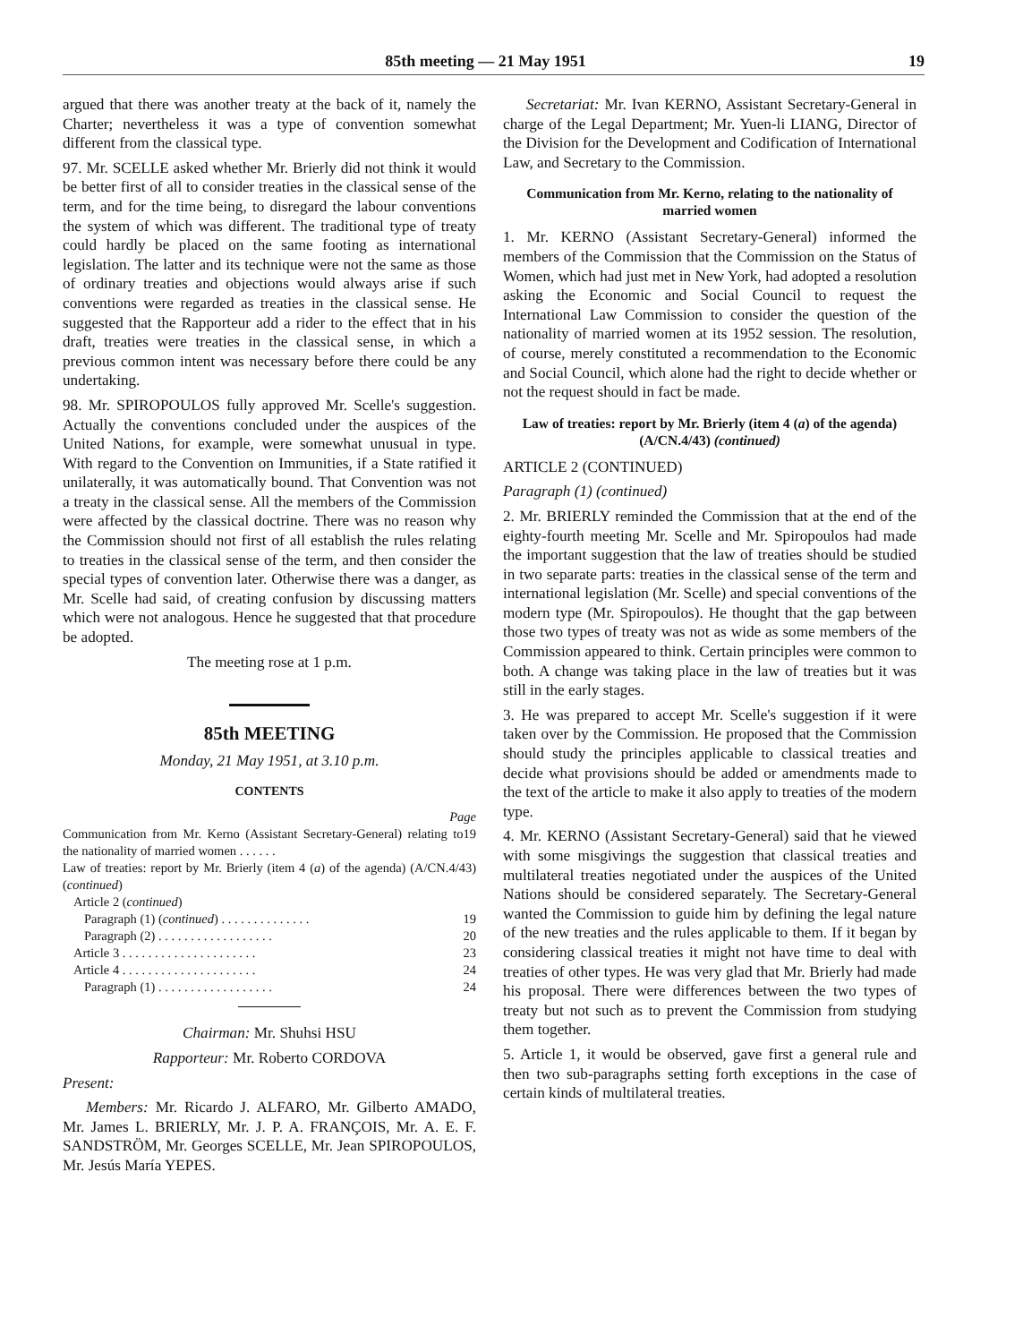85th meeting — 21 May 1951 19
argued that there was another treaty at the back of it, namely the Charter; nevertheless it was a type of convention somewhat different from the classical type.
97. Mr. SCELLE asked whether Mr. Brierly did not think it would be better first of all to consider treaties in the classical sense of the term, and for the time being, to disregard the labour conventions the system of which was different. The traditional type of treaty could hardly be placed on the same footing as international legislation. The latter and its technique were not the same as those of ordinary treaties and objections would always arise if such conventions were regarded as treaties in the classical sense. He suggested that the Rapporteur add a rider to the effect that in his draft, treaties were treaties in the classical sense, in which a previous common intent was necessary before there could be any undertaking.
98. Mr. SPIROPOULOS fully approved Mr. Scelle's suggestion. Actually the conventions concluded under the auspices of the United Nations, for example, were somewhat unusual in type. With regard to the Convention on Immunities, if a State ratified it unilaterally, it was automatically bound. That Convention was not a treaty in the classical sense. All the members of the Commission were affected by the classical doctrine. There was no reason why the Commission should not first of all establish the rules relating to treaties in the classical sense of the term, and then consider the special types of convention later. Otherwise there was a danger, as Mr. Scelle had said, of creating confusion by discussing matters which were not analogous. Hence he suggested that that procedure be adopted.
The meeting rose at 1 p.m.
85th MEETING
Monday, 21 May 1951, at 3.10 p.m.
CONTENTS
Page
Communication from Mr. Kerno (Assistant Secretary-General) relating to the nationality of married women . . . . . . 19
Law of treaties: report by Mr. Brierly (item 4 (a) of the agenda) (A/CN.4/43) (continued)
Article 2 (continued)
Paragraph (1) (continued) . . . . . . . . . . . . . . 19
Paragraph (2) . . . . . . . . . . . . . . . . . . 20
Article 3 . . . . . . . . . . . . . . . . . . . . . 23
Article 4 . . . . . . . . . . . . . . . . . . . . . 24
Paragraph (1) . . . . . . . . . . . . . . . . . . 24
Chairman: Mr. Shuhsi HSU
Rapporteur: Mr. Roberto CORDOVA
Present:
Members: Mr. Ricardo J. ALFARO, Mr. Gilberto AMADO, Mr. James L. BRIERLY, Mr. J. P. A. FRANÇOIS, Mr. A. E. F. SANDSTRÖM, Mr. Georges SCELLE, Mr. Jean SPIROPOULOS, Mr. Jesús María YEPES.
Secretariat: Mr. Ivan KERNO, Assistant Secretary-General in charge of the Legal Department; Mr. Yuen-li LIANG, Director of the Division for the Development and Codification of International Law, and Secretary to the Commission.
Communication from Mr. Kerno, relating to the nationality of married women
1. Mr. KERNO (Assistant Secretary-General) informed the members of the Commission that the Commission on the Status of Women, which had just met in New York, had adopted a resolution asking the Economic and Social Council to request the International Law Commission to consider the question of the nationality of married women at its 1952 session. The resolution, of course, merely constituted a recommendation to the Economic and Social Council, which alone had the right to decide whether or not the request should in fact be made.
Law of treaties: report by Mr. Brierly (item 4 (a) of the agenda) (A/CN.4/43) (continued)
ARTICLE 2 (CONTINUED)
Paragraph (1) (continued)
2. Mr. BRIERLY reminded the Commission that at the end of the eighty-fourth meeting Mr. Scelle and Mr. Spiropoulos had made the important suggestion that the law of treaties should be studied in two separate parts: treaties in the classical sense of the term and international legislation (Mr. Scelle) and special conventions of the modern type (Mr. Spiropoulos). He thought that the gap between those two types of treaty was not as wide as some members of the Commission appeared to think. Certain principles were common to both. A change was taking place in the law of treaties but it was still in the early stages.
3. He was prepared to accept Mr. Scelle's suggestion if it were taken over by the Commission. He proposed that the Commission should study the principles applicable to classical treaties and decide what provisions should be added or amendments made to the text of the article to make it also apply to treaties of the modern type.
4. Mr. KERNO (Assistant Secretary-General) said that he viewed with some misgivings the suggestion that classical treaties and multilateral treaties negotiated under the auspices of the United Nations should be considered separately. The Secretary-General wanted the Commission to guide him by defining the legal nature of the new treaties and the rules applicable to them. If it began by considering classical treaties it might not have time to deal with treaties of other types. He was very glad that Mr. Brierly had made his proposal. There were differences between the two types of treaty but not such as to prevent the Commission from studying them together.
5. Article 1, it would be observed, gave first a general rule and then two sub-paragraphs setting forth exceptions in the case of certain kinds of multilateral treaties.